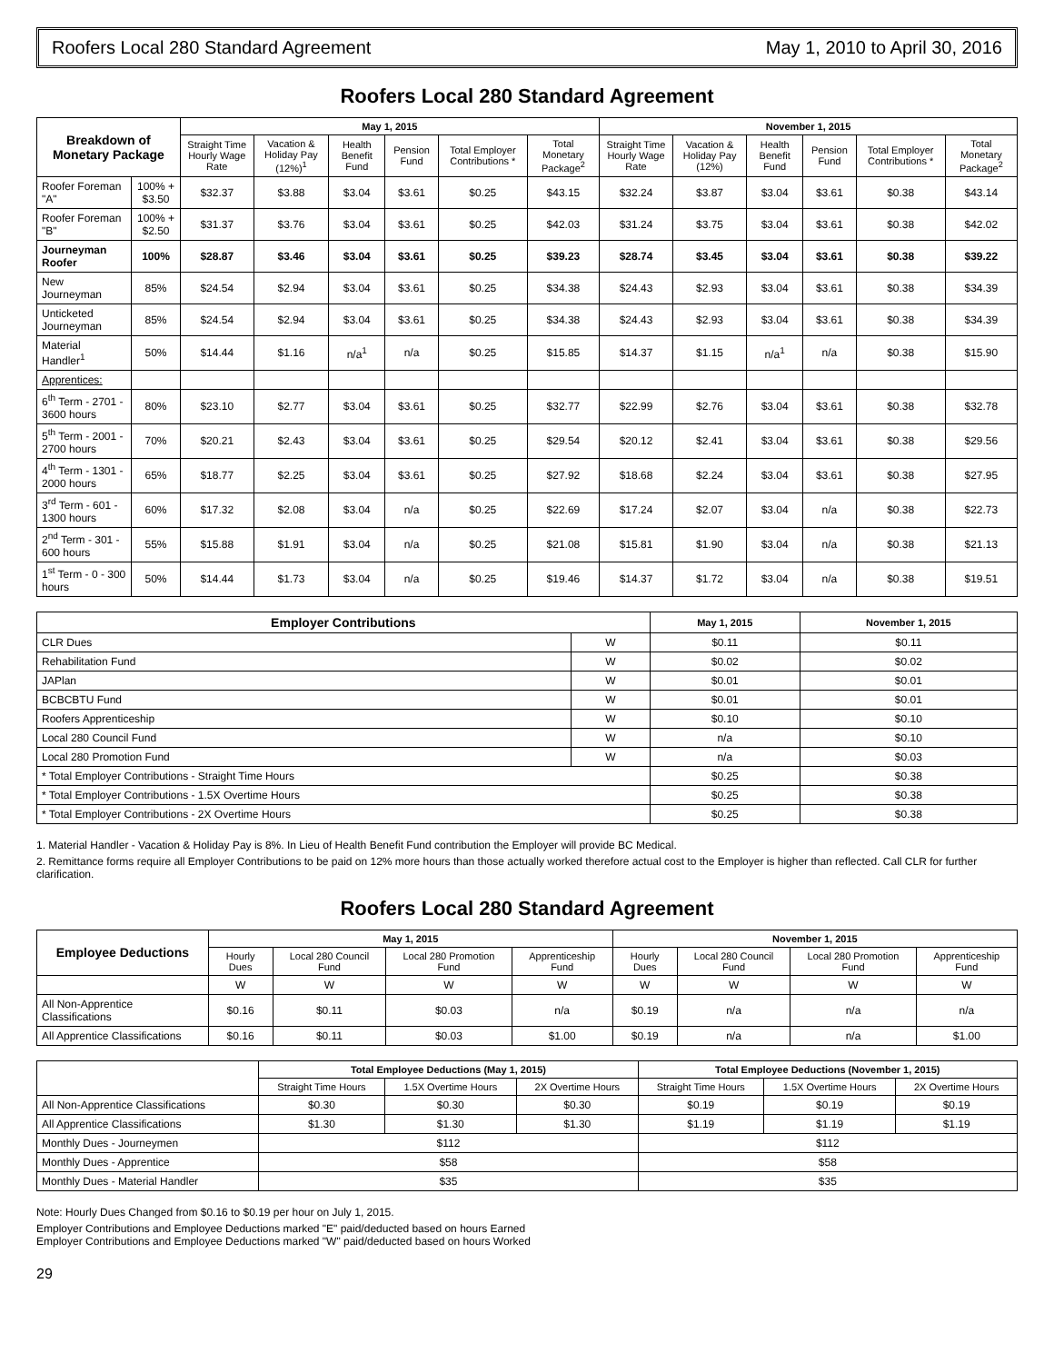Roofers Local 280 Standard Agreement May 1, 2010 to April 30, 2016
Roofers Local 280 Standard Agreement
| Breakdown of Monetary Package | | May 1, 2015 | | | | | | November 1, 2015 | | | | | |
| --- | --- | --- | --- | --- | --- | --- | --- | --- | --- | --- | --- | --- | --- |
| | | Straight Time Hourly Wage Rate | Vacation & Holiday Pay (12%)<sup>1</sup> | Health Benefit Fund | Pension Fund | Total Employer Contributions * | Total Monetary Package<sup>2</sup> | Straight Time Hourly Wage Rate | Vacation & Holiday Pay (12%) | Health Benefit Fund | Pension Fund | Total Employer Contributions * | Total Monetary Package<sup>2</sup> |
| Roofer Foreman "A" | 100% + $3.50 | $32.37 | $3.88 | $3.04 | $3.61 | $0.25 | $43.15 | $32.24 | $3.87 | $3.04 | $3.61 | $0.38 | $43.14 |
| Roofer Foreman "B" | 100% + $2.50 | $31.37 | $3.76 | $3.04 | $3.61 | $0.25 | $42.03 | $31.24 | $3.75 | $3.04 | $3.61 | $0.38 | $42.02 |
| Journeyman Roofer | 100% | $28.87 | $3.46 | $3.04 | $3.61 | $0.25 | $39.23 | $28.74 | $3.45 | $3.04 | $3.61 | $0.38 | $39.22 |
| New Journeyman | 85% | $24.54 | $2.94 | $3.04 | $3.61 | $0.25 | $34.38 | $24.43 | $2.93 | $3.04 | $3.61 | $0.38 | $34.39 |
| Unticketed Journeyman | 85% | $24.54 | $2.94 | $3.04 | $3.61 | $0.25 | $34.38 | $24.43 | $2.93 | $3.04 | $3.61 | $0.38 | $34.39 |
| Material Handler<sup>1</sup> | 50% | $14.44 | $1.16 | n/a<sup>1</sup> | n/a | $0.25 | $15.85 | $14.37 | $1.15 | n/a<sup>1</sup> | n/a | $0.38 | $15.90 |
| Apprentices: | | | | | | | | | | | | | |
| 6<sup>th</sup> Term - 2701 - 3600 hours | 80% | $23.10 | $2.77 | $3.04 | $3.61 | $0.25 | $32.77 | $22.99 | $2.76 | $3.04 | $3.61 | $0.38 | $32.78 |
| 5<sup>th</sup> Term - 2001 - 2700 hours | 70% | $20.21 | $2.43 | $3.04 | $3.61 | $0.25 | $29.54 | $20.12 | $2.41 | $3.04 | $3.61 | $0.38 | $29.56 |
| 4<sup>th</sup> Term - 1301 - 2000 hours | 65% | $18.77 | $2.25 | $3.04 | $3.61 | $0.25 | $27.92 | $18.68 | $2.24 | $3.04 | $3.61 | $0.38 | $27.95 |
| 3<sup>rd</sup> Term - 601 - 1300 hours | 60% | $17.32 | $2.08 | $3.04 | n/a | $0.25 | $22.69 | $17.24 | $2.07 | $3.04 | n/a | $0.38 | $22.73 |
| 2<sup>nd</sup> Term - 301 - 600 hours | 55% | $15.88 | $1.91 | $3.04 | n/a | $0.25 | $21.08 | $15.81 | $1.90 | $3.04 | n/a | $0.38 | $21.13 |
| 1<sup>st</sup> Term - 0 - 300 hours | 50% | $14.44 | $1.73 | $3.04 | n/a | $0.25 | $19.46 | $14.37 | $1.72 | $3.04 | n/a | $0.38 | $19.51 |
| Employer Contributions | | May 1, 2015 | November 1, 2015 |
| --- | --- | --- | --- |
| CLR Dues | W | $0.11 | $0.11 |
| Rehabilitation Fund | W | $0.02 | $0.02 |
| JAPlan | W | $0.01 | $0.01 |
| BCBCBTU Fund | W | $0.01 | $0.01 |
| Roofers Apprenticeship | W | $0.10 | $0.10 |
| Local 280 Council Fund | W | n/a | $0.10 |
| Local 280 Promotion Fund | W | n/a | $0.03 |
| * Total Employer Contributions - Straight Time Hours | | $0.25 | $0.38 |
| * Total Employer Contributions - 1.5X Overtime Hours | | $0.25 | $0.38 |
| * Total Employer Contributions - 2X Overtime Hours | | $0.25 | $0.38 |
1. Material Handler - Vacation & Holiday Pay is 8%. In Lieu of Health Benefit Fund contribution the Employer will provide BC Medical.
2. Remittance forms require all Employer Contributions to be paid on 12% more hours than those actually worked therefore actual cost to the Employer is higher than reflected. Call CLR for further clarification.
Roofers Local 280 Standard Agreement
| Employee Deductions | May 1, 2015 | | | | November 1, 2015 | | | |
| --- | --- | --- | --- | --- | --- | --- | --- | --- |
| | Hourly Dues | Local 280 Council Fund | Local 280 Promotion Fund | Apprenticeship Fund | Hourly Dues | Local 280 Council Fund | Local 280 Promotion Fund | Apprenticeship Fund |
| | W | W | W | W | W | W | W | W |
| All Non-Apprentice Classifications | $0.16 | $0.11 | $0.03 | n/a | $0.19 | n/a | n/a | n/a |
| All Apprentice Classifications | $0.16 | $0.11 | $0.03 | $1.00 | $0.19 | n/a | n/a | $1.00 |
| | Total Employee Deductions (May 1, 2015) | | | Total Employee Deductions (November 1, 2015) | | |
| --- | --- | --- | --- | --- | --- | --- |
| | Straight Time Hours | 1.5X Overtime Hours | 2X Overtime Hours | Straight Time Hours | 1.5X Overtime Hours | 2X Overtime Hours |
| All Non-Apprentice Classifications | $0.30 | $0.30 | $0.30 | $0.19 | $0.19 | $0.19 |
| All Apprentice Classifications | $1.30 | $1.30 | $1.30 | $1.19 | $1.19 | $1.19 |
| Monthly Dues - Journeymen | $112 | | | $112 | | |
| Monthly Dues - Apprentice | $58 | | | $58 | | |
| Monthly Dues - Material Handler | $35 | | | $35 | | |
Note: Hourly Dues Changed from $0.16 to $0.19 per hour on July 1, 2015.
Employer Contributions and Employee Deductions marked "E" paid/deducted based on hours Earned
Employer Contributions and Employee Deductions marked "W" paid/deducted based on hours Worked
29